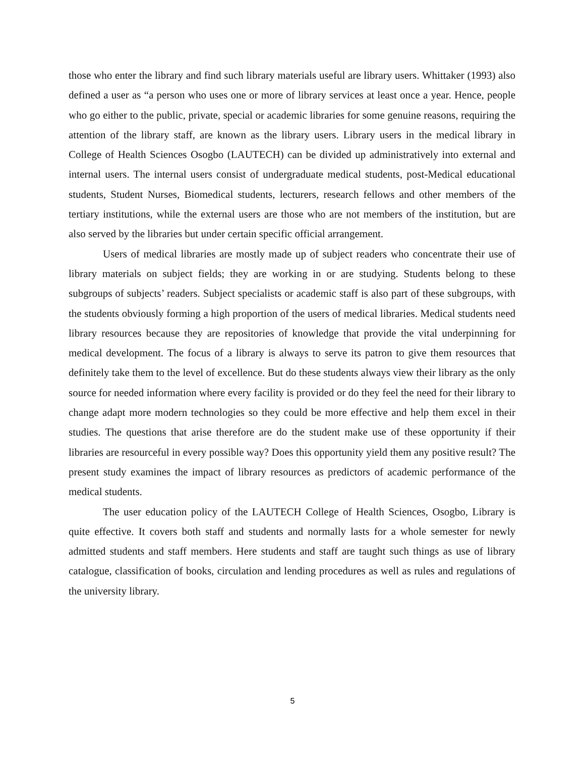those who enter the library and find such library materials useful are library users. Whittaker (1993) also defined a user as “a person who uses one or more of library services at least once a year. Hence, people who go either to the public, private, special or academic libraries for some genuine reasons, requiring the attention of the library staff, are known as the library users. Library users in the medical library in College of Health Sciences Osogbo (LAUTECH) can be divided up administratively into external and internal users. The internal users consist of undergraduate medical students, post-Medical educational students, Student Nurses, Biomedical students, lecturers, research fellows and other members of the tertiary institutions, while the external users are those who are not members of the institution, but are also served by the libraries but under certain specific official arrangement.
Users of medical libraries are mostly made up of subject readers who concentrate their use of library materials on subject fields; they are working in or are studying. Students belong to these subgroups of subjects’ readers. Subject specialists or academic staff is also part of these subgroups, with the students obviously forming a high proportion of the users of medical libraries. Medical students need library resources because they are repositories of knowledge that provide the vital underpinning for medical development. The focus of a library is always to serve its patron to give them resources that definitely take them to the level of excellence. But do these students always view their library as the only source for needed information where every facility is provided or do they feel the need for their library to change adapt more modern technologies so they could be more effective and help them excel in their studies. The questions that arise therefore are do the student make use of these opportunity if their libraries are resourceful in every possible way? Does this opportunity yield them any positive result? The present study examines the impact of library resources as predictors of academic performance of the medical students.
The user education policy of the LAUTECH College of Health Sciences, Osogbo, Library is quite effective. It covers both staff and students and normally lasts for a whole semester for newly admitted students and staff members. Here students and staff are taught such things as use of library catalogue, classification of books, circulation and lending procedures as well as rules and regulations of the university library.
5